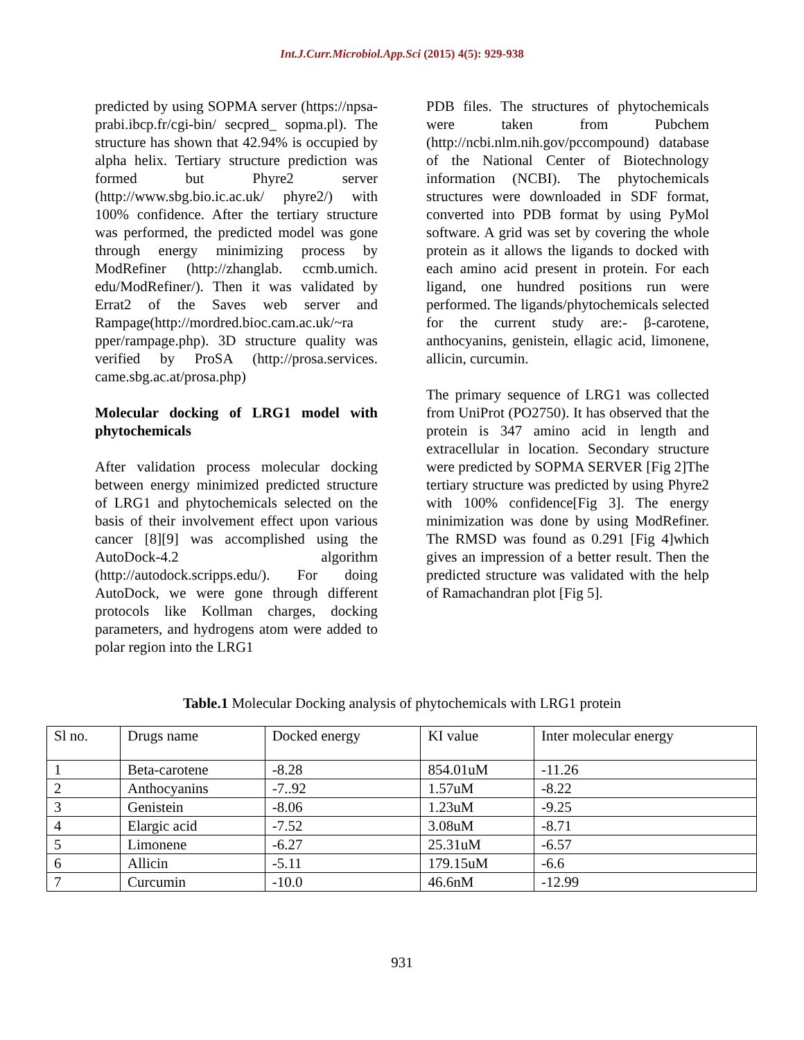Int.J.Curr.Microbiol.App.Sci (2015) 4(5): 929-938
predicted by using SOPMA server (https://npsa-prabi.ibcp.fr/cgi-bin/ secpred_ sopma.pl). The structure has shown that 42.94% is occupied by alpha helix. Tertiary structure prediction was formed but Phyre2 server (http://www.sbg.bio.ic.ac.uk/ phyre2/) with 100% confidence. After the tertiary structure was performed, the predicted model was gone through energy minimizing process by ModRefiner (http://zhanglab. ccmb.umich. edu/ModRefiner/). Then it was validated by Errat2 of the Saves web server and Rampage(http://mordred.bioc.cam.ac.uk/~ra pper/rampage.php). 3D structure quality was verified by ProSA (http://prosa.services. came.sbg.ac.at/prosa.php)
Molecular docking of LRG1 model with phytochemicals
After validation process molecular docking between energy minimized predicted structure of LRG1 and phytochemicals selected on the basis of their involvement effect upon various cancer [8][9] was accomplished using the AutoDock-4.2 algorithm (http://autodock.scripps.edu/). For doing AutoDock, we were gone through different protocols like Kollman charges, docking parameters, and hydrogens atom were added to polar region into the LRG1
PDB files. The structures of phytochemicals were taken from Pubchem (http://ncbi.nlm.nih.gov/pccompound) database of the National Center of Biotechnology information (NCBI). The phytochemicals structures were downloaded in SDF format, converted into PDB format by using PyMol software. A grid was set by covering the whole protein as it allows the ligands to docked with each amino acid present in protein. For each ligand, one hundred positions run were performed. The ligands/phytochemicals selected for the current study are:- β-carotene, anthocyanins, genistein, ellagic acid, limonene, allicin, curcumin.
The primary sequence of LRG1 was collected from UniProt (PO2750). It has observed that the protein is 347 amino acid in length and extracellular in location. Secondary structure were predicted by SOPMA SERVER [Fig 2]The tertiary structure was predicted by using Phyre2 with 100% confidence[Fig 3]. The energy minimization was done by using ModRefiner. The RMSD was found as 0.291 [Fig 4]which gives an impression of a better result. Then the predicted structure was validated with the help of Ramachandran plot [Fig 5].
Table.1 Molecular Docking analysis of phytochemicals with LRG1 protein
| Sl no. | Drugs name | Docked energy | KI value | Inter molecular energy |
| 1 | Beta-carotene | -8.28 | 854.01uM | -11.26 |
| 2 | Anthocyanins | -7..92 | 1.57uM | -8.22 |
| 3 | Genistein | -8.06 | 1.23uM | -9.25 |
| 4 | Elargic acid | -7.52 | 3.08uM | -8.71 |
| 5 | Limonene | -6.27 | 25.31uM | -6.57 |
| 6 | Allicin | -5.11 | 179.15uM | -6.6 |
| 7 | Curcumin | -10.0 | 46.6nM | -12.99 |
931